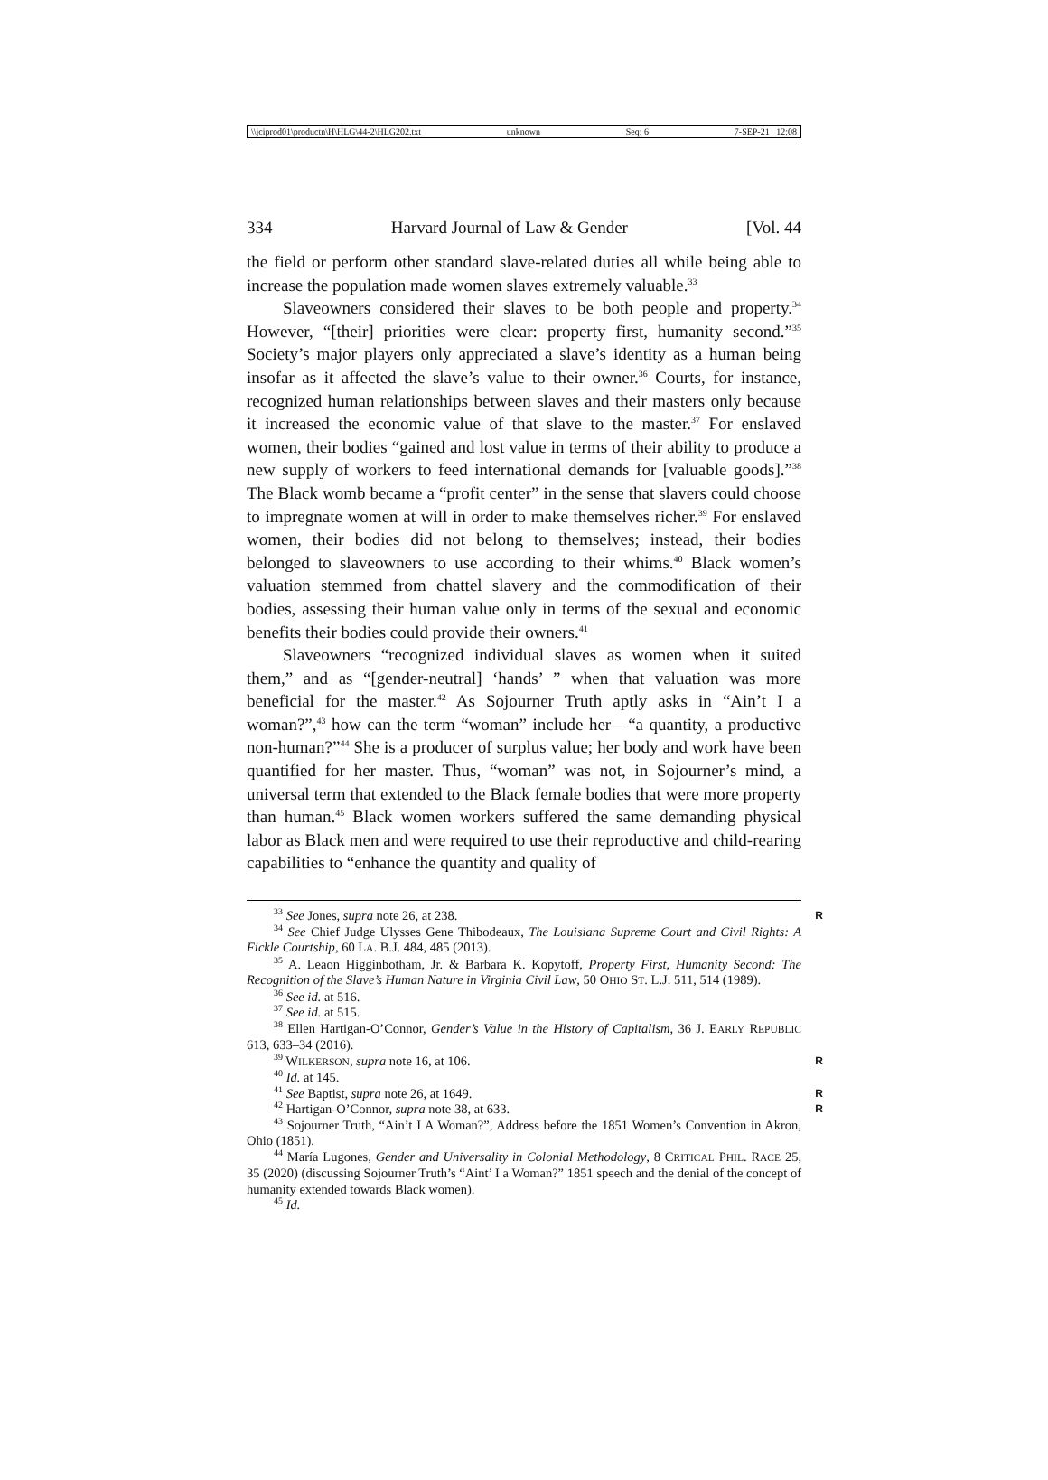\\jciprod01\productn\H\HLG\44-2\HLG202.txt unknown Seq: 6 7-SEP-21 12:08
334 Harvard Journal of Law & Gender [Vol. 44
the field or perform other standard slave-related duties all while being able to increase the population made women slaves extremely valuable.<sup>33</sup>
Slaveowners considered their slaves to be both people and property.<sup>34</sup> However, “[their] priorities were clear: property first, humanity second.”<sup>35</sup> Society’s major players only appreciated a slave’s identity as a human being insofar as it affected the slave’s value to their owner.<sup>36</sup> Courts, for instance, recognized human relationships between slaves and their masters only because it increased the economic value of that slave to the master.<sup>37</sup> For enslaved women, their bodies “gained and lost value in terms of their ability to produce a new supply of workers to feed international demands for [valuable goods].”<sup>38</sup> The Black womb became a “profit center” in the sense that slavers could choose to impregnate women at will in order to make themselves richer.<sup>39</sup> For enslaved women, their bodies did not belong to themselves; instead, their bodies belonged to slaveowners to use according to their whims.<sup>40</sup> Black women’s valuation stemmed from chattel slavery and the commodification of their bodies, assessing their human value only in terms of the sexual and economic benefits their bodies could provide their owners.<sup>41</sup>
Slaveowners “recognized individual slaves as women when it suited them,” and as “[gender-neutral] ‘hands’ ” when that valuation was more beneficial for the master.<sup>42</sup> As Sojourner Truth aptly asks in “Ain’t I a woman?”,<sup>43</sup> how can the term “woman” include her—“a quantity, a productive non-human?”<sup>44</sup> She is a producer of surplus value; her body and work have been quantified for her master. Thus, “woman” was not, in Sojourner’s mind, a universal term that extended to the Black female bodies that were more property than human.<sup>45</sup> Black women workers suffered the same demanding physical labor as Black men and were required to use their reproductive and child-rearing capabilities to “enhance the quantity and quality of
<sup>33</sup> See Jones, supra note 26, at 238. R
<sup>34</sup> See Chief Judge Ulysses Gene Thibodeaux, The Louisiana Supreme Court and Civil Rights: A Fickle Courtship, 60 LA. B.J. 484, 485 (2013).
<sup>35</sup> A. Leaon Higginbotham, Jr. & Barbara K. Kopytoff, Property First, Humanity Second: The Recognition of the Slave’s Human Nature in Virginia Civil Law, 50 OHIO ST. L.J. 511, 514 (1989).
<sup>36</sup> See id. at 516.
<sup>37</sup> See id. at 515.
<sup>38</sup> Ellen Hartigan-O’Connor, Gender’s Value in the History of Capitalism, 36 J. EARLY REPUBLIC 613, 633–34 (2016).
<sup>39</sup> WILKERSON, supra note 16, at 106. R
<sup>40</sup> Id. at 145.
<sup>41</sup> See Baptist, supra note 26, at 1649. R
<sup>42</sup> Hartigan-O’Connor, supra note 38, at 633. R
<sup>43</sup> Sojourner Truth, “Ain’t I A Woman?”, Address before the 1851 Women’s Convention in Akron, Ohio (1851).
<sup>44</sup> María Lugones, Gender and Universality in Colonial Methodology, 8 CRITICAL PHIL. RACE 25, 35 (2020) (discussing Sojourner Truth’s “Aint’ I a Woman?” 1851 speech and the denial of the concept of humanity extended towards Black women).
<sup>45</sup> Id.